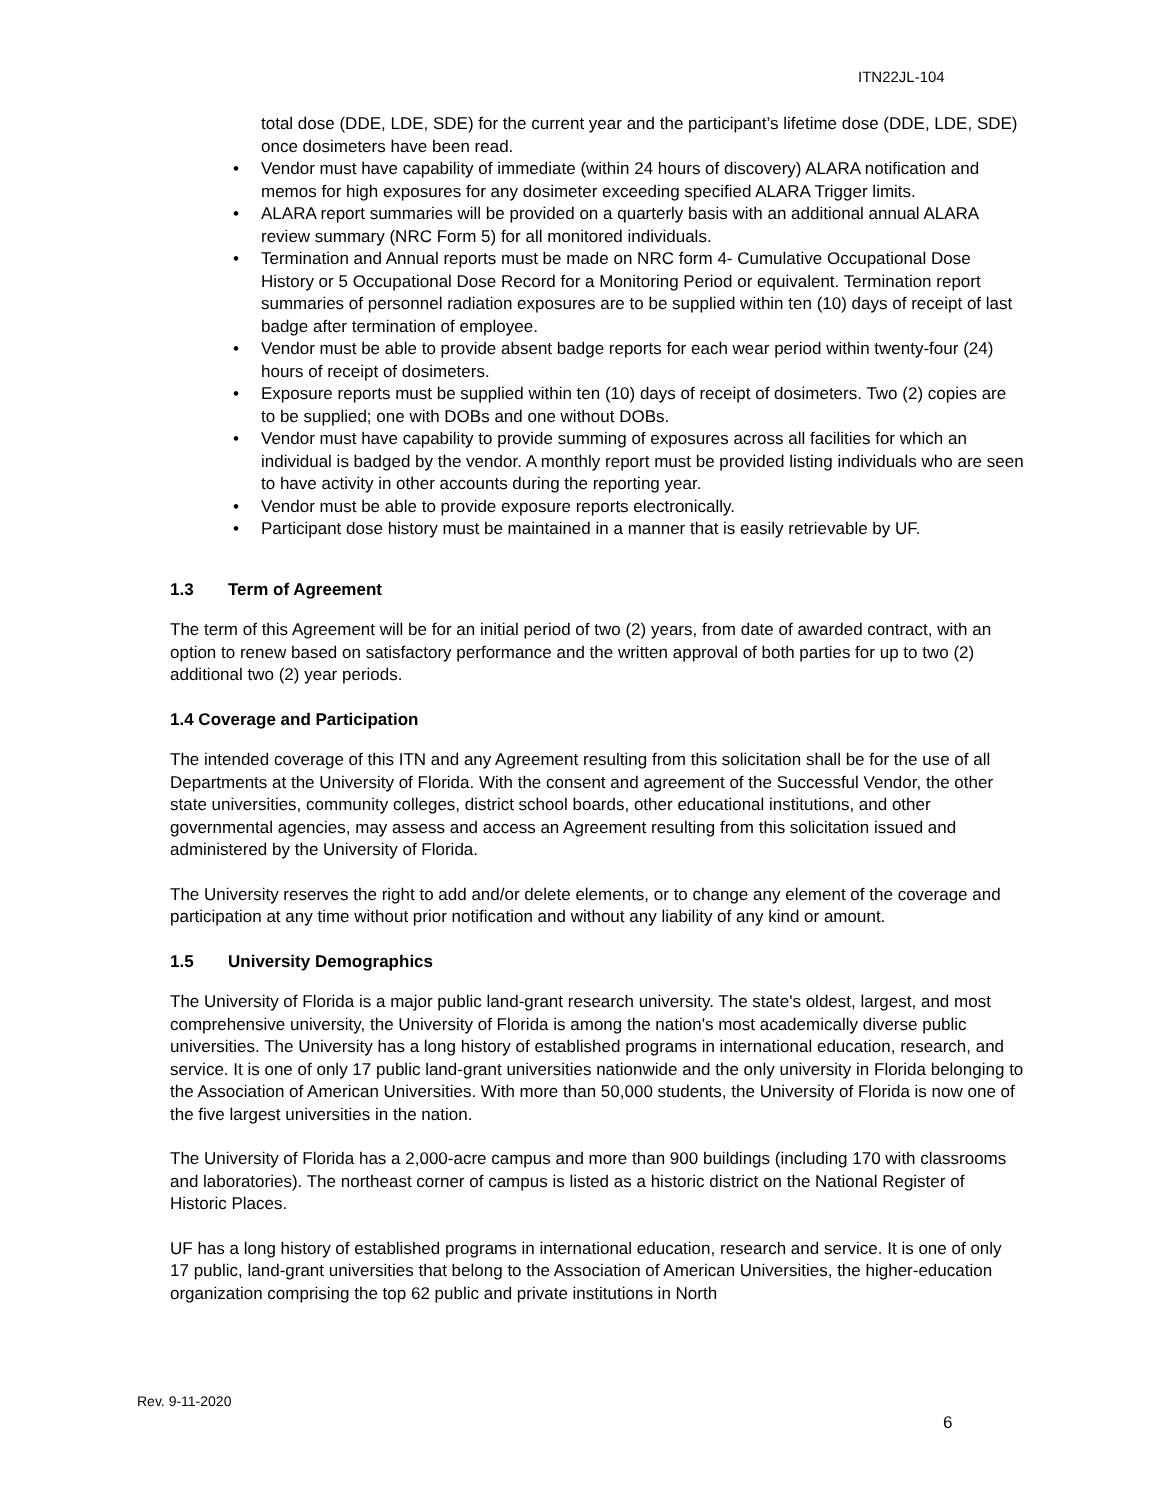ITN22JL-104
total dose (DDE, LDE, SDE) for the current year and the participant’s lifetime dose (DDE, LDE, SDE) once dosimeters have been read.
• Vendor must have capability of immediate (within 24 hours of discovery) ALARA notification and memos for high exposures for any dosimeter exceeding specified ALARA Trigger limits.
• ALARA report summaries will be provided on a quarterly basis with an additional annual ALARA review summary (NRC Form 5) for all monitored individuals.
• Termination and Annual reports must be made on NRC form 4- Cumulative Occupational Dose History or 5 Occupational Dose Record for a Monitoring Period or equivalent. Termination report summaries of personnel radiation exposures are to be supplied within ten (10) days of receipt of last badge after termination of employee.
• Vendor must be able to provide absent badge reports for each wear period within twenty-four (24) hours of receipt of dosimeters.
• Exposure reports must be supplied within ten (10) days of receipt of dosimeters. Two (2) copies are to be supplied; one with DOBs and one without DOBs.
• Vendor must have capability to provide summing of exposures across all facilities for which an individual is badged by the vendor. A monthly report must be provided listing individuals who are seen to have activity in other accounts during the reporting year.
• Vendor must be able to provide exposure reports electronically.
• Participant dose history must be maintained in a manner that is easily retrievable by UF.
1.3 Term of Agreement
The term of this Agreement will be for an initial period of two (2) years, from date of awarded contract, with an option to renew based on satisfactory performance and the written approval of both parties for up to two (2) additional two (2) year periods.
1.4 Coverage and Participation
The intended coverage of this ITN and any Agreement resulting from this solicitation shall be for the use of all Departments at the University of Florida. With the consent and agreement of the Successful Vendor, the other state universities, community colleges, district school boards, other educational institutions, and other governmental agencies, may assess and access an Agreement resulting from this solicitation issued and administered by the University of Florida.
The University reserves the right to add and/or delete elements, or to change any element of the coverage and participation at any time without prior notification and without any liability of any kind or amount.
1.5 University Demographics
The University of Florida is a major public land-grant research university. The state's oldest, largest, and most comprehensive university, the University of Florida is among the nation's most academically diverse public universities. The University has a long history of established programs in international education, research, and service. It is one of only 17 public land-grant universities nationwide and the only university in Florida belonging to the Association of American Universities. With more than 50,000 students, the University of Florida is now one of the five largest universities in the nation.
The University of Florida has a 2,000-acre campus and more than 900 buildings (including 170 with classrooms and laboratories). The northeast corner of campus is listed as a historic district on the National Register of Historic Places.
UF has a long history of established programs in international education, research and service. It is one of only 17 public, land-grant universities that belong to the Association of American Universities, the higher-education organization comprising the top 62 public and private institutions in North
Rev. 9-11-2020
6